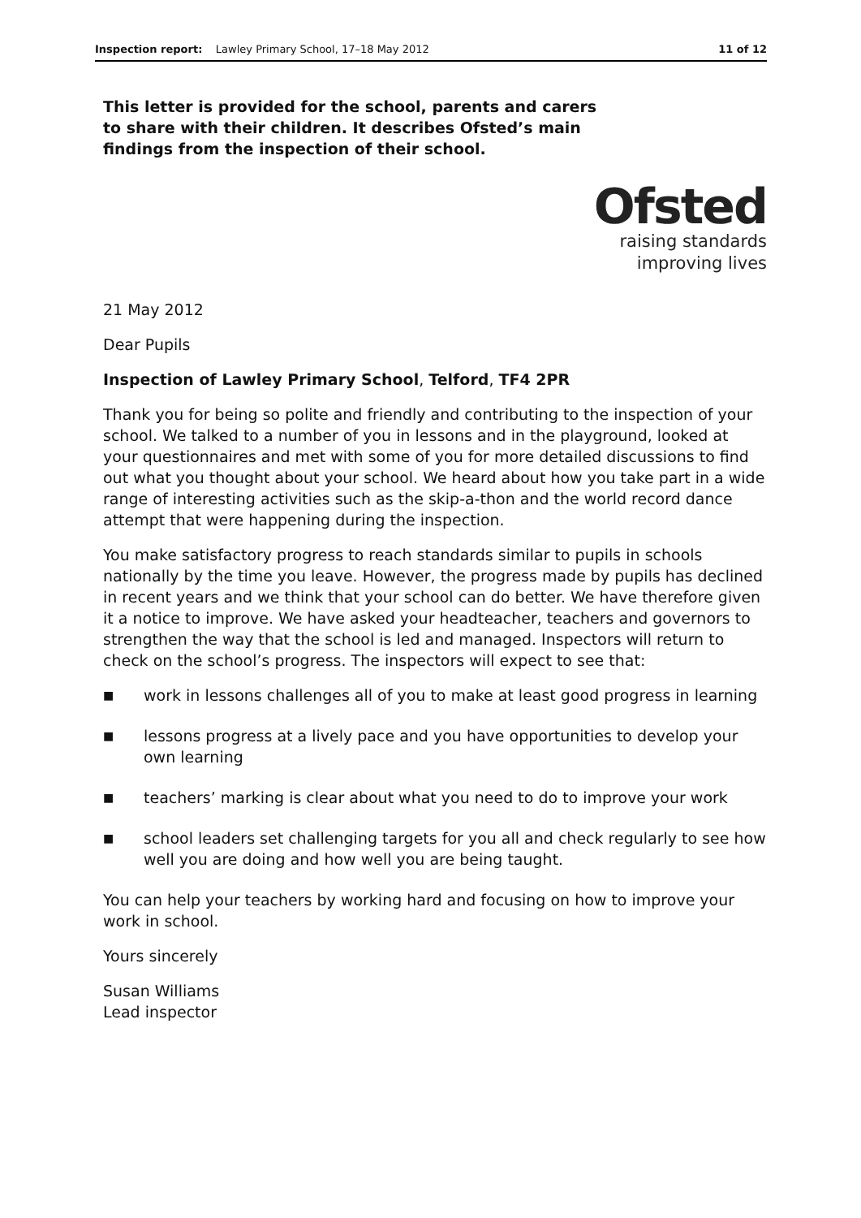Inspection report: Lawley Primary School, 17–18 May 2012 11 of 12
This letter is provided for the school, parents and carers to share with their children. It describes Ofsted’s main findings from the inspection of their school.
Ofsted
raising standards
improving lives
21 May 2012
Dear Pupils
Inspection of Lawley Primary School, Telford, TF4 2PR
Thank you for being so polite and friendly and contributing to the inspection of your school. We talked to a number of you in lessons and in the playground, looked at your questionnaires and met with some of you for more detailed discussions to find out what you thought about your school. We heard about how you take part in a wide range of interesting activities such as the skip-a-thon and the world record dance attempt that were happening during the inspection.
You make satisfactory progress to reach standards similar to pupils in schools nationally by the time you leave. However, the progress made by pupils has declined in recent years and we think that your school can do better. We have therefore given it a notice to improve. We have asked your headteacher, teachers and governors to strengthen the way that the school is led and managed. Inspectors will return to check on the school’s progress. The inspectors will expect to see that:
■ work in lessons challenges all of you to make at least good progress in learning
■ lessons progress at a lively pace and you have opportunities to develop your own learning
■ teachers’ marking is clear about what you need to do to improve your work
■ school leaders set challenging targets for you all and check regularly to see how well you are doing and how well you are being taught.
You can help your teachers by working hard and focusing on how to improve your work in school.
Yours sincerely
Susan Williams
Lead inspector